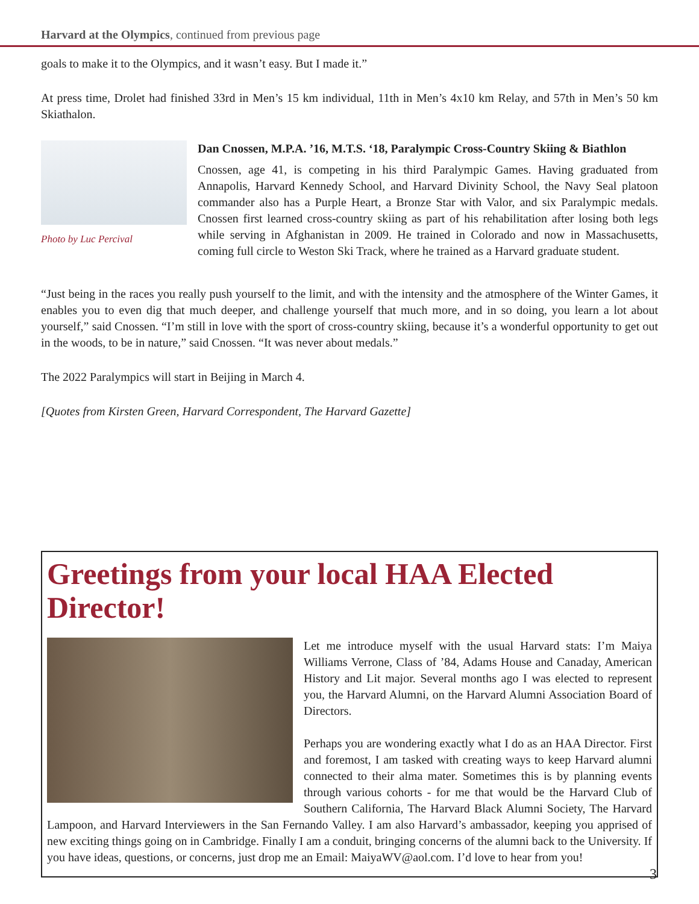Harvard at the Olympics, continued from previous page
goals to make it to the Olympics, and it wasn’t easy. But I made it.”
At press time, Drolet had finished 33rd in Men’s 15 km individual, 11th in Men’s 4x10 km Relay, and 57th in Men’s 50 km Skiathalon.
Photo by Luc Percival
Dan Cnossen, M.P.A. ’16, M.T.S. ‘18, Paralympic Cross-Country Skiing & Biathlon
Cnossen, age 41, is competing in his third Paralympic Games. Having graduated from Annapolis, Harvard Kennedy School, and Harvard Divinity School, the Navy Seal platoon commander also has a Purple Heart, a Bronze Star with Valor, and six Paralympic medals. Cnossen first learned cross-country skiing as part of his rehabilitation after losing both legs while serving in Afghanistan in 2009. He trained in Colorado and now in Massachusetts, coming full circle to Weston Ski Track, where he trained as a Harvard graduate student.
“Just being in the races you really push yourself to the limit, and with the intensity and the atmosphere of the Winter Games, it enables you to even dig that much deeper, and challenge yourself that much more, and in so doing, you learn a lot about yourself,” said Cnossen. “I’m still in love with the sport of cross-country skiing, because it’s a wonderful opportunity to get out in the woods, to be in nature,” said Cnossen. “It was never about medals.”
The 2022 Paralympics will start in Beijing in March 4.
[Quotes from Kirsten Green, Harvard Correspondent, The Harvard Gazette]
Greetings from your local HAA Elected Director!
Let me introduce myself with the usual Harvard stats: I’m Maiya Williams Verrone, Class of ’84, Adams House and Canaday, American History and Lit major. Several months ago I was elected to represent you, the Harvard Alumni, on the Harvard Alumni Association Board of Directors.
Perhaps you are wondering exactly what I do as an HAA Director. First and foremost, I am tasked with creating ways to keep Harvard alumni connected to their alma mater. Sometimes this is by planning events through various cohorts - for me that would be the Harvard Club of Southern California, The Harvard Black Alumni Society, The Harvard Lampoon, and Harvard Interviewers in the San Fernando Valley. I am also Harvard’s ambassador, keeping you apprised of new exciting things going on in Cambridge. Finally I am a conduit, bringing concerns of the alumni back to the University. If you have ideas, questions, or concerns, just drop me an Email: MaiyaWV@aol.com. I’d love to hear from you!
3